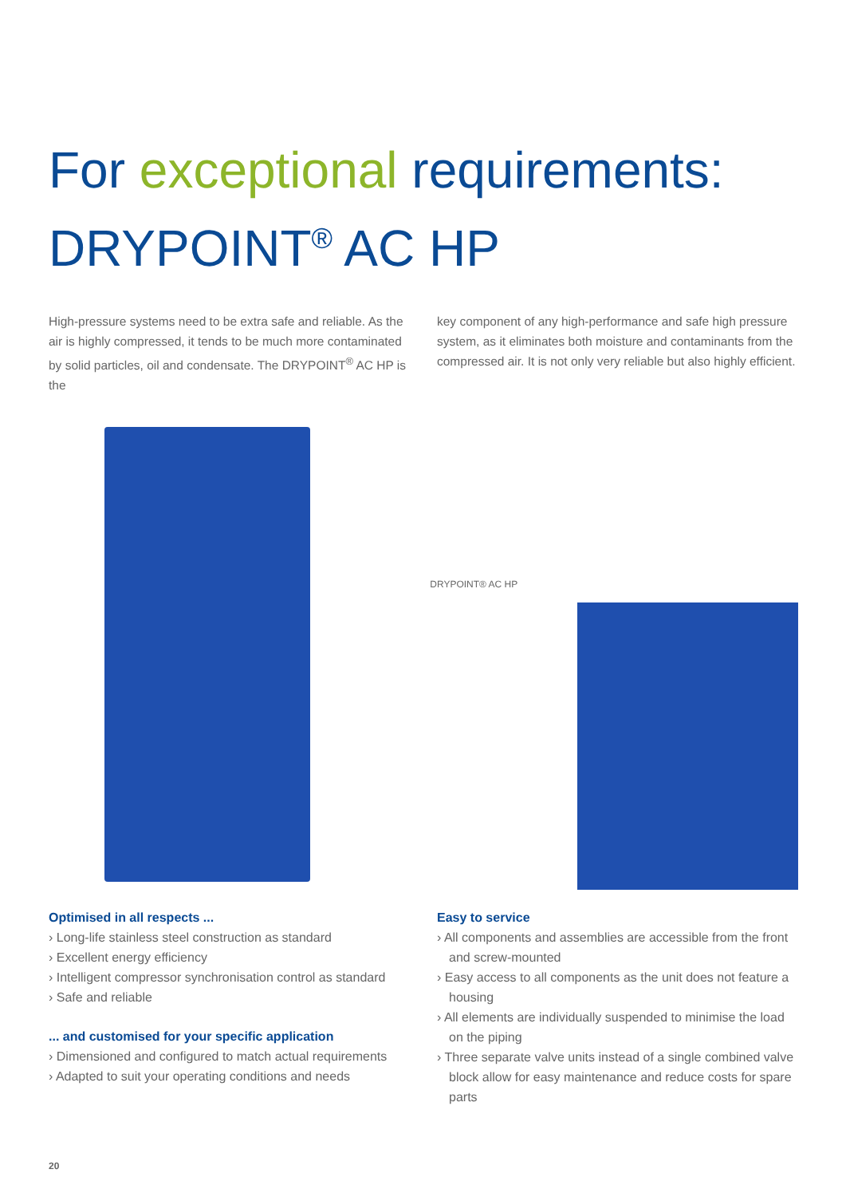For exceptional requirements:
DRYPOINT<sup>®</sup> AC HP
High-pressure systems need to be extra safe and reliable. As the air is highly compressed, it tends to be much more contaminated by solid particles, oil and condensate. The DRYPOINT<sup>®</sup> AC HP is the
key component of any high-performance and safe high pressure system, as it eliminates both moisture and contaminants from the compressed air. It is not only very reliable but also highly efficient.
DRYPOINT® AC HP
Optimised in all respects ...
› Long-life stainless steel construction as standard
› Excellent energy efficiency
› Intelligent compressor synchronisation control as standard
› Safe and reliable
... and customised for your specific application
› Dimensioned and configured to match actual requirements
› Adapted to suit your operating conditions and needs
Easy to service
› All components and assemblies are accessible from the front and screw-mounted
› Easy access to all components as the unit does not feature a housing
› All elements are individually suspended to minimise the load on the piping
› Three separate valve units instead of a single combined valve block allow for easy maintenance and reduce costs for spare parts
20